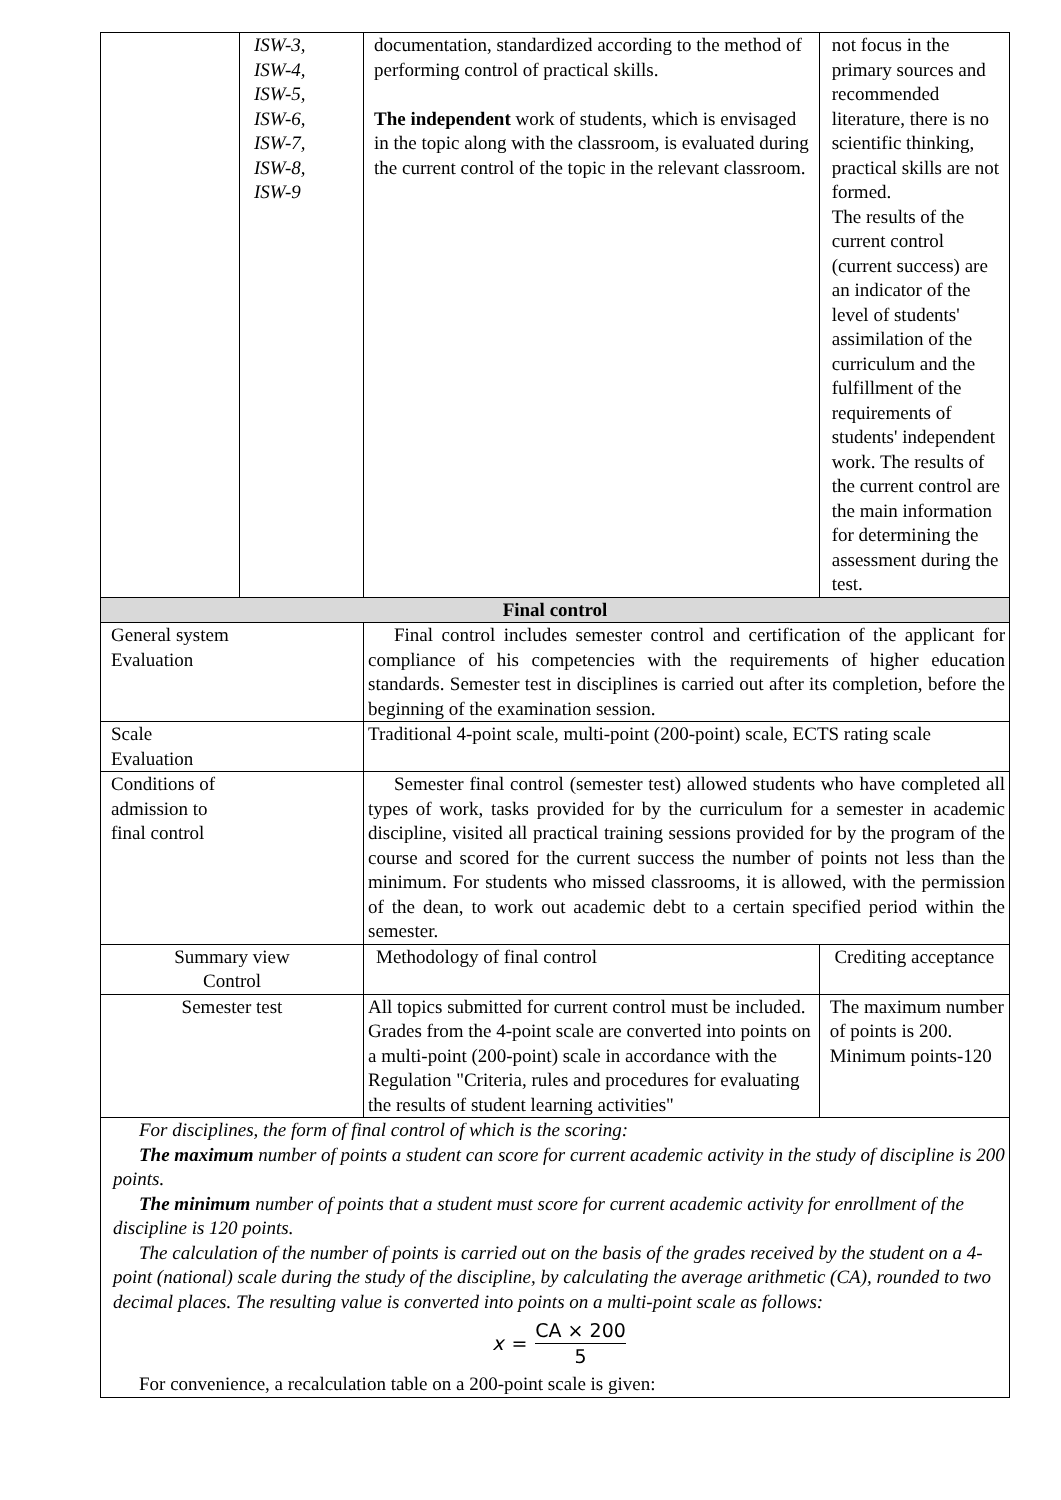| | ISW-3, ISW-4, ISW-5, ISW-6, ISW-7, ISW-8, ISW-9 | documentation, standardized according to the method of performing control of practical skills. The independent work of students, which is envisaged in the topic along with the classroom, is evaluated during the current control of the topic in the relevant classroom. | not focus in the primary sources and recommended literature, there is no scientific thinking, practical skills are not formed. The results of the current control (current success) are an indicator of the level of students' assimilation of the curriculum and the fulfillment of the requirements of students' independent work. The results of the current control are the main information for determining the assessment during the test. | |
| Final control | | | | |
| General system Evaluation | | Final control includes semester control and certification of the applicant for compliance of his competencies with the requirements of higher education standards. Semester test in disciplines is carried out after its completion, before the beginning of the examination session. | | |
| Scale Evaluation | | Traditional 4-point scale, multi-point (200-point) scale, ECTS rating scale | | |
| Conditions of admission to final control | | Semester final control (semester test) allowed students who have completed all types of work, tasks provided for by the curriculum for a semester in academic discipline, visited all practical training sessions provided for by the program of the course and scored for the current success the number of points not less than the minimum. For students who missed classrooms, it is allowed, with the permission of the dean, to work out academic debt to a certain specified period within the semester. | | |
| Summary view Control | | Methodology of final control | | Crediting acceptance |
| Semester test | | All topics submitted for current control must be included. Grades from the 4-point scale are converted into points on a multi-point (200-point) scale in accordance with the Regulation "Criteria, rules and procedures for evaluating the results of student learning activities" | | The maximum number of points is 200. Minimum points-120 |
| For disciplines, the form of final control of which is the scoring: The maximum number of points a student can score for current academic activity in the study of discipline is 200 points. The minimum number of points that a student must score for current academic activity for enrollment of the discipline is 120 points. The calculation of the number of points is carried out on the basis of the grades received by the student on a 4-point (national) scale during the study of the discipline, by calculating the average arithmetic (CA), rounded to two decimal places. The resulting value is converted into points on a multi-point scale as follows: x = CA × 200 5 For convenience, a recalculation table on a 200-point scale is given: | | | | |